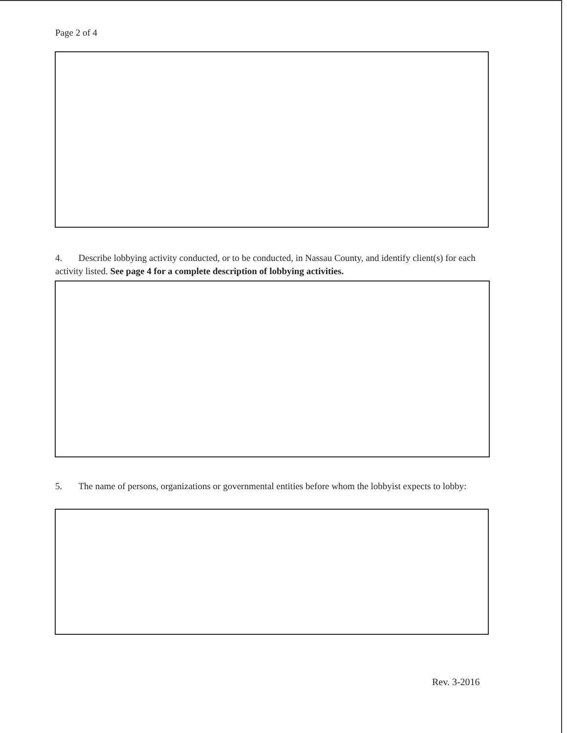Page 2 of 4
4. Describe lobbying activity conducted, or to be conducted, in Nassau County, and identify client(s) for each activity listed. See page 4 for a complete description of lobbying activities.
5. The name of persons, organizations or governmental entities before whom the lobbyist expects to lobby:
Rev. 3-2016